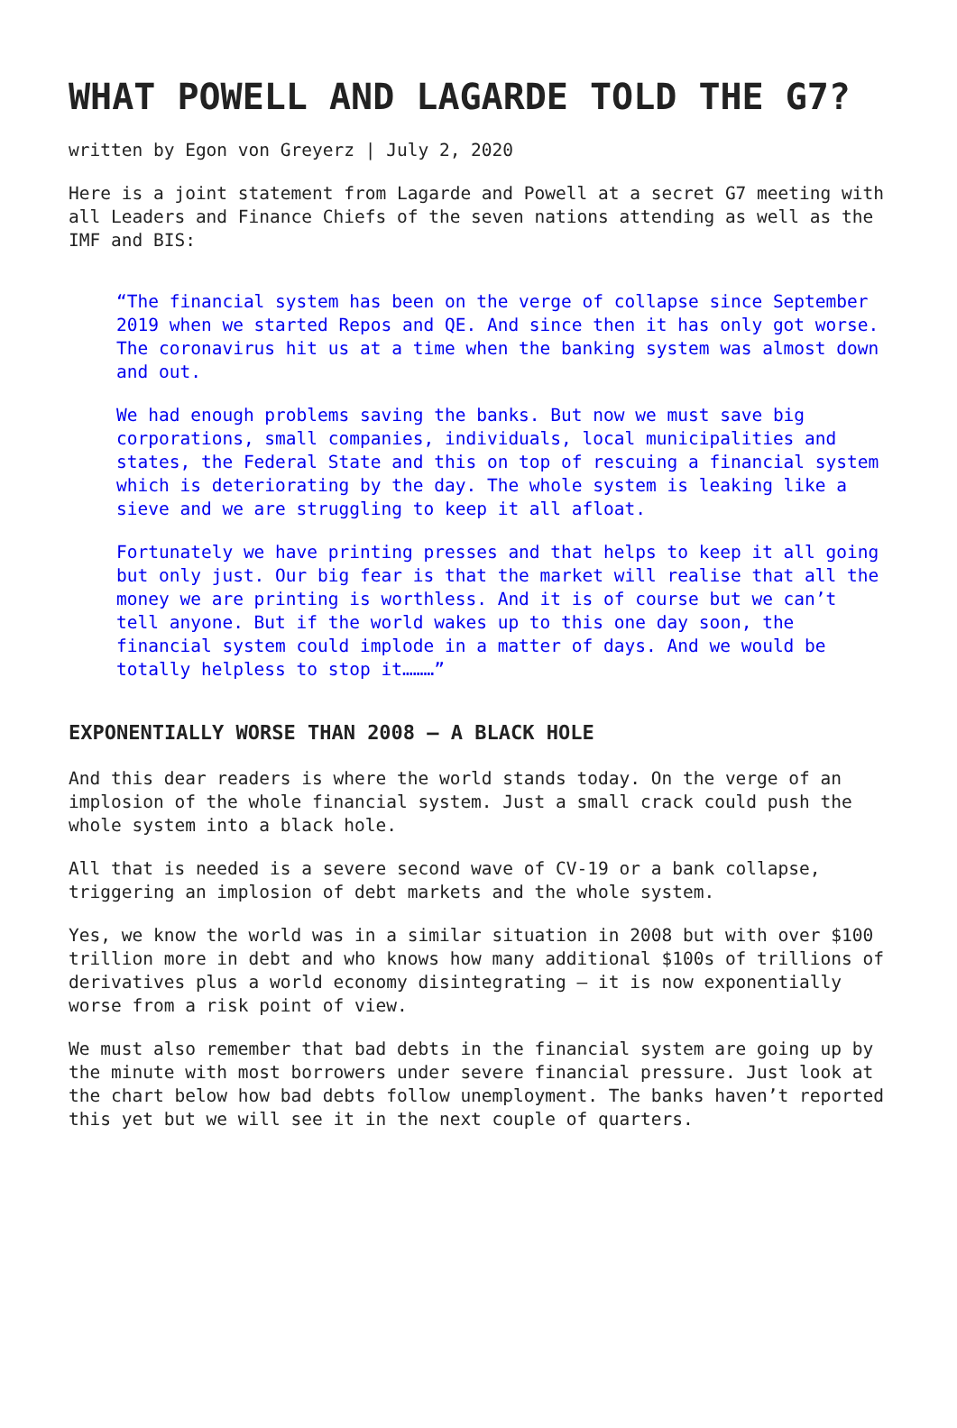WHAT POWELL AND LAGARDE TOLD THE G7?
written by Egon von Greyerz | July 2, 2020
Here is a joint statement from Lagarde and Powell at a secret G7 meeting with all Leaders and Finance Chiefs of the seven nations attending as well as the IMF and BIS:
“The financial system has been on the verge of collapse since September 2019 when we started Repos and QE. And since then it has only got worse. The coronavirus hit us at a time when the banking system was almost down and out.
We had enough problems saving the banks. But now we must save big corporations, small companies, individuals, local municipalities and states, the Federal State and this on top of rescuing a financial system which is deteriorating by the day. The whole system is leaking like a sieve and we are struggling to keep it all afloat.
Fortunately we have printing presses and that helps to keep it all going but only just. Our big fear is that the market will realise that all the money we are printing is worthless. And it is of course but we can’t tell anyone. But if the world wakes up to this one day soon, the financial system could implode in a matter of days. And we would be totally helpless to stop it………”
EXPONENTIALLY WORSE THAN 2008 – A BLACK HOLE
And this dear readers is where the world stands today. On the verge of an implosion of the whole financial system. Just a small crack could push the whole system into a black hole.
All that is needed is a severe second wave of CV-19 or a bank collapse, triggering an implosion of debt markets and the whole system.
Yes, we know the world was in a similar situation in 2008 but with over $100 trillion more in debt and who knows how many additional $100s of trillions of derivatives plus a world economy disintegrating – it is now exponentially worse from a risk point of view.
We must also remember that bad debts in the financial system are going up by the minute with most borrowers under severe financial pressure. Just look at the chart below how bad debts follow unemployment. The banks haven’t reported this yet but we will see it in the next couple of quarters.